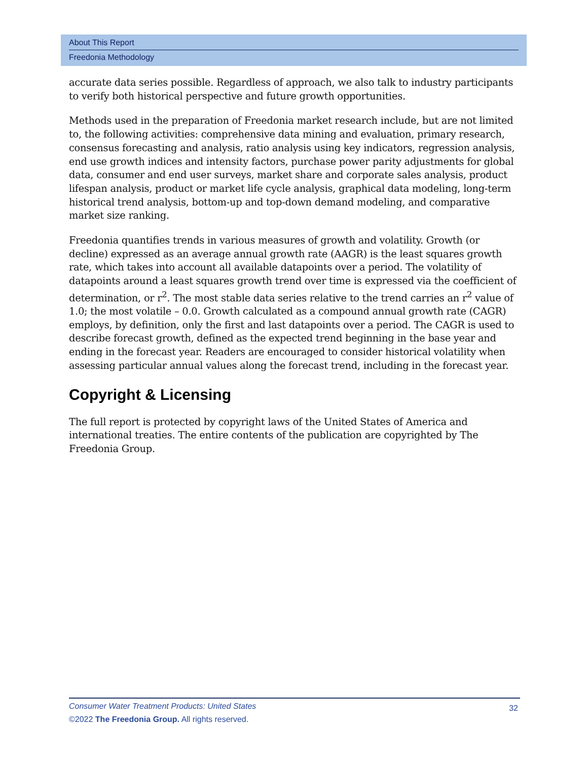About This Report
Freedonia Methodology
accurate data series possible. Regardless of approach, we also talk to industry participants to verify both historical perspective and future growth opportunities.
Methods used in the preparation of Freedonia market research include, but are not limited to, the following activities: comprehensive data mining and evaluation, primary research, consensus forecasting and analysis, ratio analysis using key indicators, regression analysis, end use growth indices and intensity factors, purchase power parity adjustments for global data, consumer and end user surveys, market share and corporate sales analysis, product lifespan analysis, product or market life cycle analysis, graphical data modeling, long-term historical trend analysis, bottom-up and top-down demand modeling, and comparative market size ranking.
Freedonia quantifies trends in various measures of growth and volatility. Growth (or decline) expressed as an average annual growth rate (AAGR) is the least squares growth rate, which takes into account all available datapoints over a period. The volatility of datapoints around a least squares growth trend over time is expressed via the coefficient of determination, or r<sup>2</sup>. The most stable data series relative to the trend carries an r<sup>2</sup> value of 1.0; the most volatile – 0.0. Growth calculated as a compound annual growth rate (CAGR) employs, by definition, only the first and last datapoints over a period. The CAGR is used to describe forecast growth, defined as the expected trend beginning in the base year and ending in the forecast year. Readers are encouraged to consider historical volatility when assessing particular annual values along the forecast trend, including in the forecast year.
Copyright & Licensing
The full report is protected by copyright laws of the United States of America and international treaties. The entire contents of the publication are copyrighted by The Freedonia Group.
32
Consumer Water Treatment Products: United States
©2022 The Freedonia Group. All rights reserved.